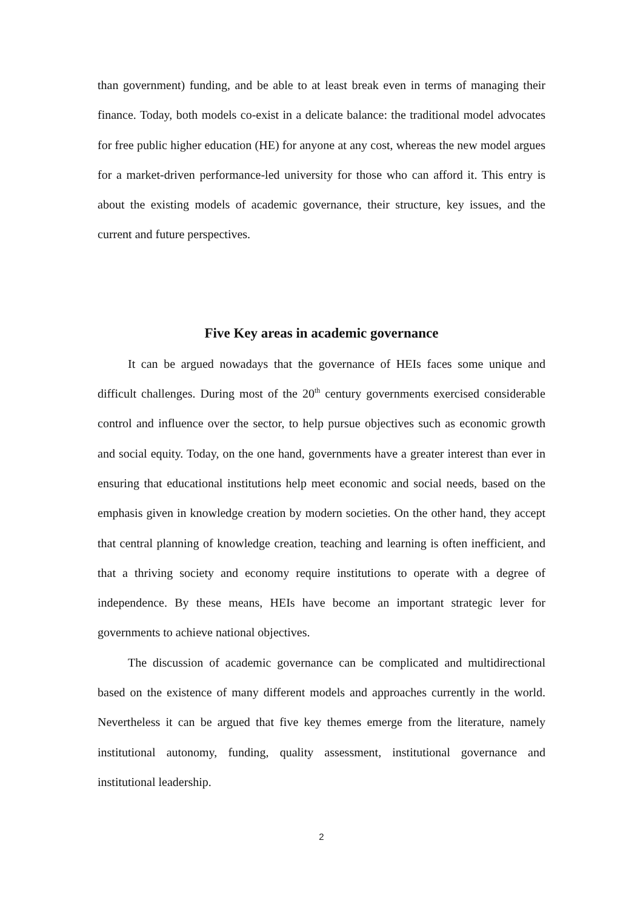than government) funding, and be able to at least break even in terms of managing their finance. Today, both models co-exist in a delicate balance: the traditional model advocates for free public higher education (HE) for anyone at any cost, whereas the new model argues for a market-driven performance-led university for those who can afford it. This entry is about the existing models of academic governance, their structure, key issues, and the current and future perspectives.
Five Key areas in academic governance
It can be argued nowadays that the governance of HEIs faces some unique and difficult challenges. During most of the 20<sup>th</sup> century governments exercised considerable control and influence over the sector, to help pursue objectives such as economic growth and social equity. Today, on the one hand, governments have a greater interest than ever in ensuring that educational institutions help meet economic and social needs, based on the emphasis given in knowledge creation by modern societies. On the other hand, they accept that central planning of knowledge creation, teaching and learning is often inefficient, and that a thriving society and economy require institutions to operate with a degree of independence. By these means, HEIs have become an important strategic lever for governments to achieve national objectives.
The discussion of academic governance can be complicated and multidirectional based on the existence of many different models and approaches currently in the world. Nevertheless it can be argued that five key themes emerge from the literature, namely institutional autonomy, funding, quality assessment, institutional governance and institutional leadership.
2